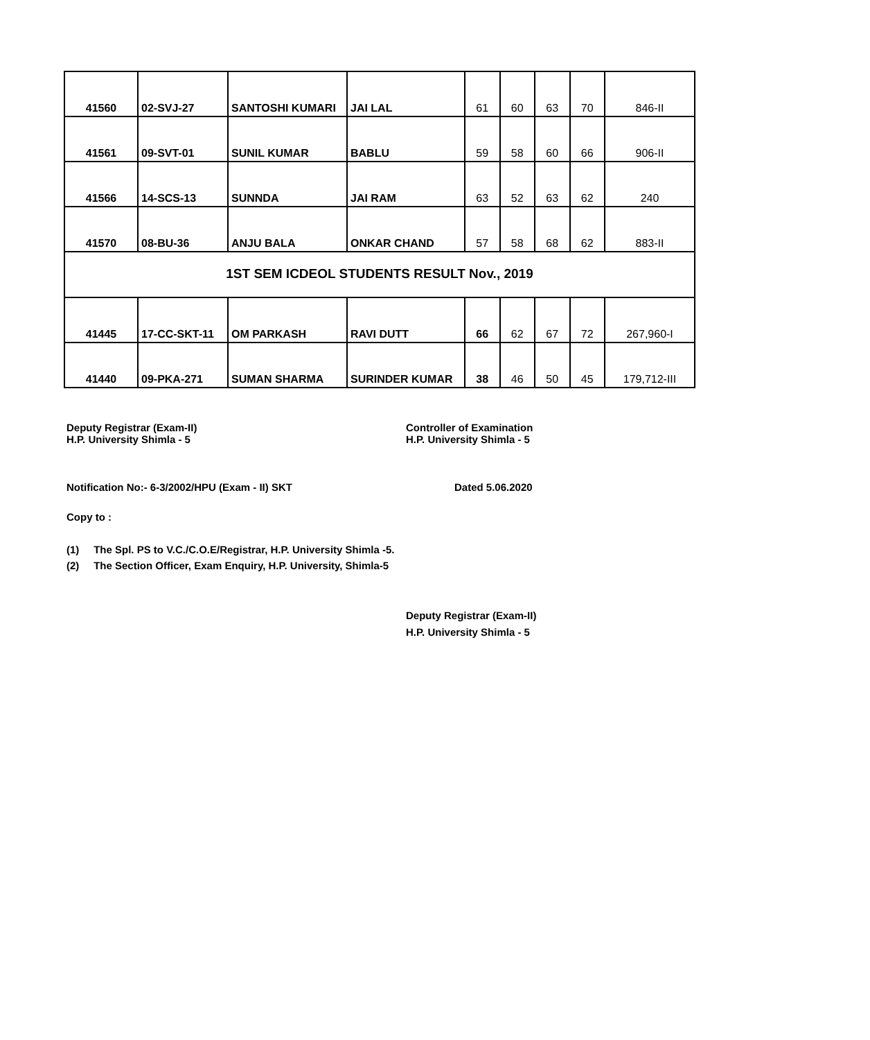| 41560 | 02-SVJ-27 | SANTOSHI KUMARI | JAI LAL | 61 | 60 | 63 | 70 | 846-II |
| 41561 | 09-SVT-01 | SUNIL KUMAR | BABLU | 59 | 58 | 60 | 66 | 906-II |
| 41566 | 14-SCS-13 | SUNNDA | JAI RAM | 63 | 52 | 63 | 62 | 240 |
| 41570 | 08-BU-36 | ANJU BALA | ONKAR CHAND | 57 | 58 | 68 | 62 | 883-II |
| 1ST SEM ICDEOL STUDENTS RESULT Nov., 2019 | | | | | | | | |
| 41445 | 17-CC-SKT-11 | OM PARKASH | RAVI DUTT | 66 | 62 | 67 | 72 | 267,960-I |
| 41440 | 09-PKA-271 | SUMAN SHARMA | SURINDER KUMAR | 38 | 46 | 50 | 45 | 179,712-III |
Deputy Registrar (Exam-II)
H.P. University Shimla - 5
Controller of Examination
H.P. University Shimla - 5
Notification No:- 6-3/2002/HPU (Exam - II) SKT Dated 5.06.2020
Copy to :
(1) The Spl. PS to V.C./C.O.E/Registrar, H.P. University Shimla -5.
(2) The Section Officer, Exam Enquiry, H.P. University, Shimla-5
Deputy Registrar (Exam-II)
H.P. University Shimla - 5